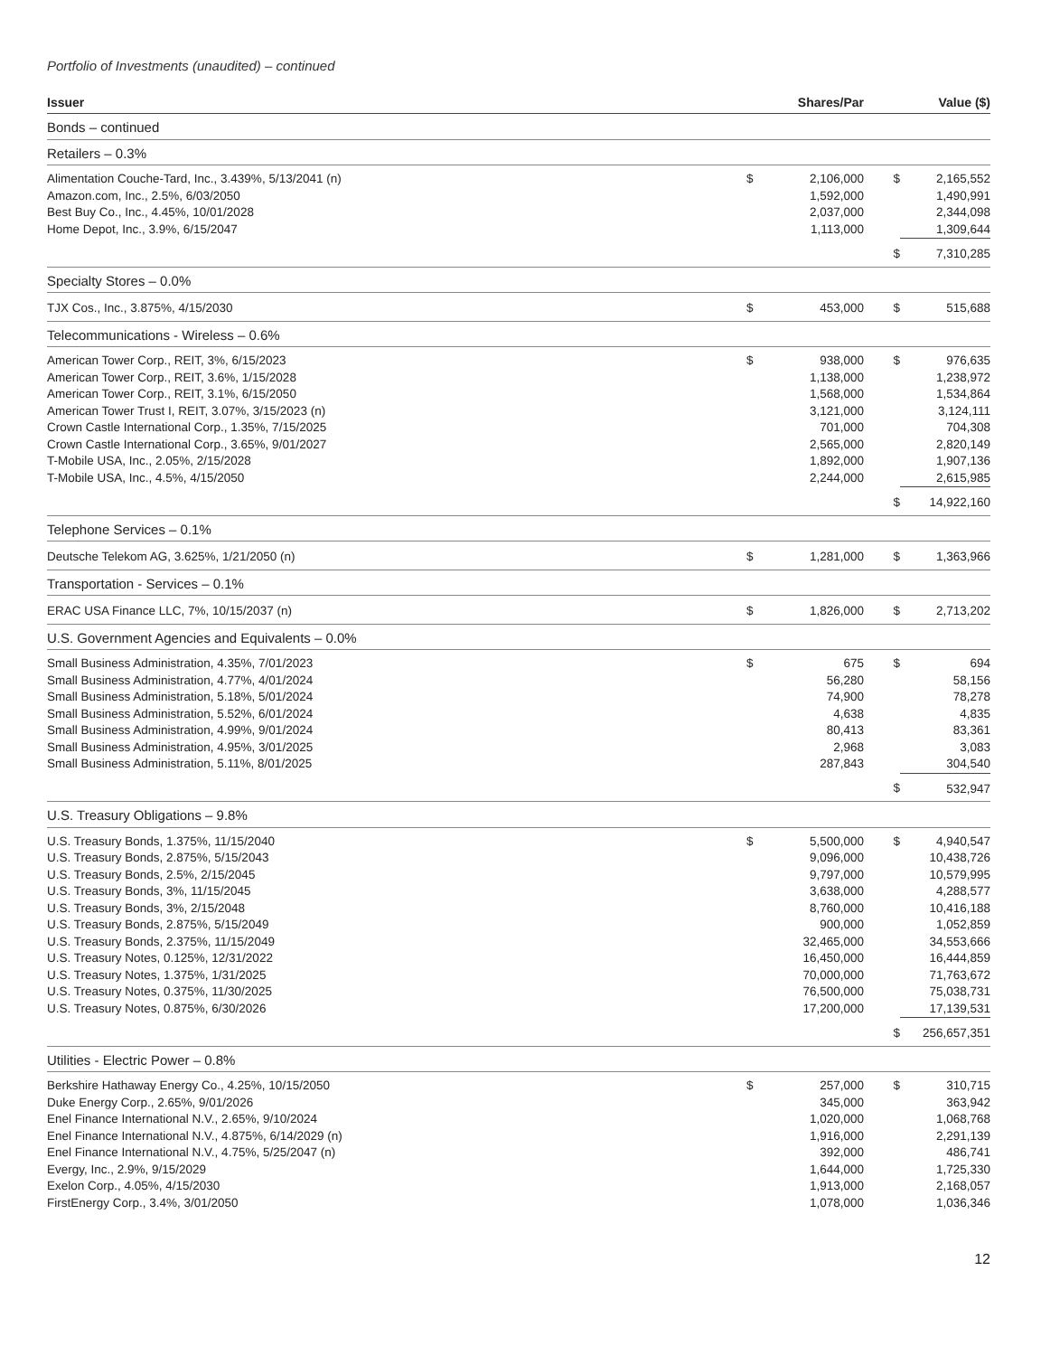Portfolio of Investments (unaudited) – continued
| Issuer | | Shares/Par | | Value ($) |
| --- | --- | --- | --- | --- |
| Bonds – continued | | | | |
| Retailers – 0.3% | | | | |
| Alimentation Couche-Tard, Inc., 3.439%, 5/13/2041 (n) | $ | 2,106,000 | $ | 2,165,552 |
| Amazon.com, Inc., 2.5%, 6/03/2050 | | 1,592,000 | | 1,490,991 |
| Best Buy Co., Inc., 4.45%, 10/01/2028 | | 2,037,000 | | 2,344,098 |
| Home Depot, Inc., 3.9%, 6/15/2047 | | 1,113,000 | | 1,309,644 |
| | | | $ | 7,310,285 |
| Specialty Stores – 0.0% | | | | |
| TJX Cos., Inc., 3.875%, 4/15/2030 | $ | 453,000 | $ | 515,688 |
| Telecommunications - Wireless – 0.6% | | | | |
| American Tower Corp., REIT, 3%, 6/15/2023 | $ | 938,000 | $ | 976,635 |
| American Tower Corp., REIT, 3.6%, 1/15/2028 | | 1,138,000 | | 1,238,972 |
| American Tower Corp., REIT, 3.1%, 6/15/2050 | | 1,568,000 | | 1,534,864 |
| American Tower Trust I, REIT, 3.07%, 3/15/2023 (n) | | 3,121,000 | | 3,124,111 |
| Crown Castle International Corp., 1.35%, 7/15/2025 | | 701,000 | | 704,308 |
| Crown Castle International Corp., 3.65%, 9/01/2027 | | 2,565,000 | | 2,820,149 |
| T-Mobile USA, Inc., 2.05%, 2/15/2028 | | 1,892,000 | | 1,907,136 |
| T-Mobile USA, Inc., 4.5%, 4/15/2050 | | 2,244,000 | | 2,615,985 |
| | | | $ | 14,922,160 |
| Telephone Services – 0.1% | | | | |
| Deutsche Telekom AG, 3.625%, 1/21/2050 (n) | $ | 1,281,000 | $ | 1,363,966 |
| Transportation - Services – 0.1% | | | | |
| ERAC USA Finance LLC, 7%, 10/15/2037 (n) | $ | 1,826,000 | $ | 2,713,202 |
| U.S. Government Agencies and Equivalents – 0.0% | | | | |
| Small Business Administration, 4.35%, 7/01/2023 | $ | 675 | $ | 694 |
| Small Business Administration, 4.77%, 4/01/2024 | | 56,280 | | 58,156 |
| Small Business Administration, 5.18%, 5/01/2024 | | 74,900 | | 78,278 |
| Small Business Administration, 5.52%, 6/01/2024 | | 4,638 | | 4,835 |
| Small Business Administration, 4.99%, 9/01/2024 | | 80,413 | | 83,361 |
| Small Business Administration, 4.95%, 3/01/2025 | | 2,968 | | 3,083 |
| Small Business Administration, 5.11%, 8/01/2025 | | 287,843 | | 304,540 |
| | | | $ | 532,947 |
| U.S. Treasury Obligations – 9.8% | | | | |
| U.S. Treasury Bonds, 1.375%, 11/15/2040 | $ | 5,500,000 | $ | 4,940,547 |
| U.S. Treasury Bonds, 2.875%, 5/15/2043 | | 9,096,000 | | 10,438,726 |
| U.S. Treasury Bonds, 2.5%, 2/15/2045 | | 9,797,000 | | 10,579,995 |
| U.S. Treasury Bonds, 3%, 11/15/2045 | | 3,638,000 | | 4,288,577 |
| U.S. Treasury Bonds, 3%, 2/15/2048 | | 8,760,000 | | 10,416,188 |
| U.S. Treasury Bonds, 2.875%, 5/15/2049 | | 900,000 | | 1,052,859 |
| U.S. Treasury Bonds, 2.375%, 11/15/2049 | | 32,465,000 | | 34,553,666 |
| U.S. Treasury Notes, 0.125%, 12/31/2022 | | 16,450,000 | | 16,444,859 |
| U.S. Treasury Notes, 1.375%, 1/31/2025 | | 70,000,000 | | 71,763,672 |
| U.S. Treasury Notes, 0.375%, 11/30/2025 | | 76,500,000 | | 75,038,731 |
| U.S. Treasury Notes, 0.875%, 6/30/2026 | | 17,200,000 | | 17,139,531 |
| | | | $ | 256,657,351 |
| Utilities - Electric Power – 0.8% | | | | |
| Berkshire Hathaway Energy Co., 4.25%, 10/15/2050 | $ | 257,000 | $ | 310,715 |
| Duke Energy Corp., 2.65%, 9/01/2026 | | 345,000 | | 363,942 |
| Enel Finance International N.V., 2.65%, 9/10/2024 | | 1,020,000 | | 1,068,768 |
| Enel Finance International N.V., 4.875%, 6/14/2029 (n) | | 1,916,000 | | 2,291,139 |
| Enel Finance International N.V., 4.75%, 5/25/2047 (n) | | 392,000 | | 486,741 |
| Evergy, Inc., 2.9%, 9/15/2029 | | 1,644,000 | | 1,725,330 |
| Exelon Corp., 4.05%, 4/15/2030 | | 1,913,000 | | 2,168,057 |
| FirstEnergy Corp., 3.4%, 3/01/2050 | | 1,078,000 | | 1,036,346 |
12